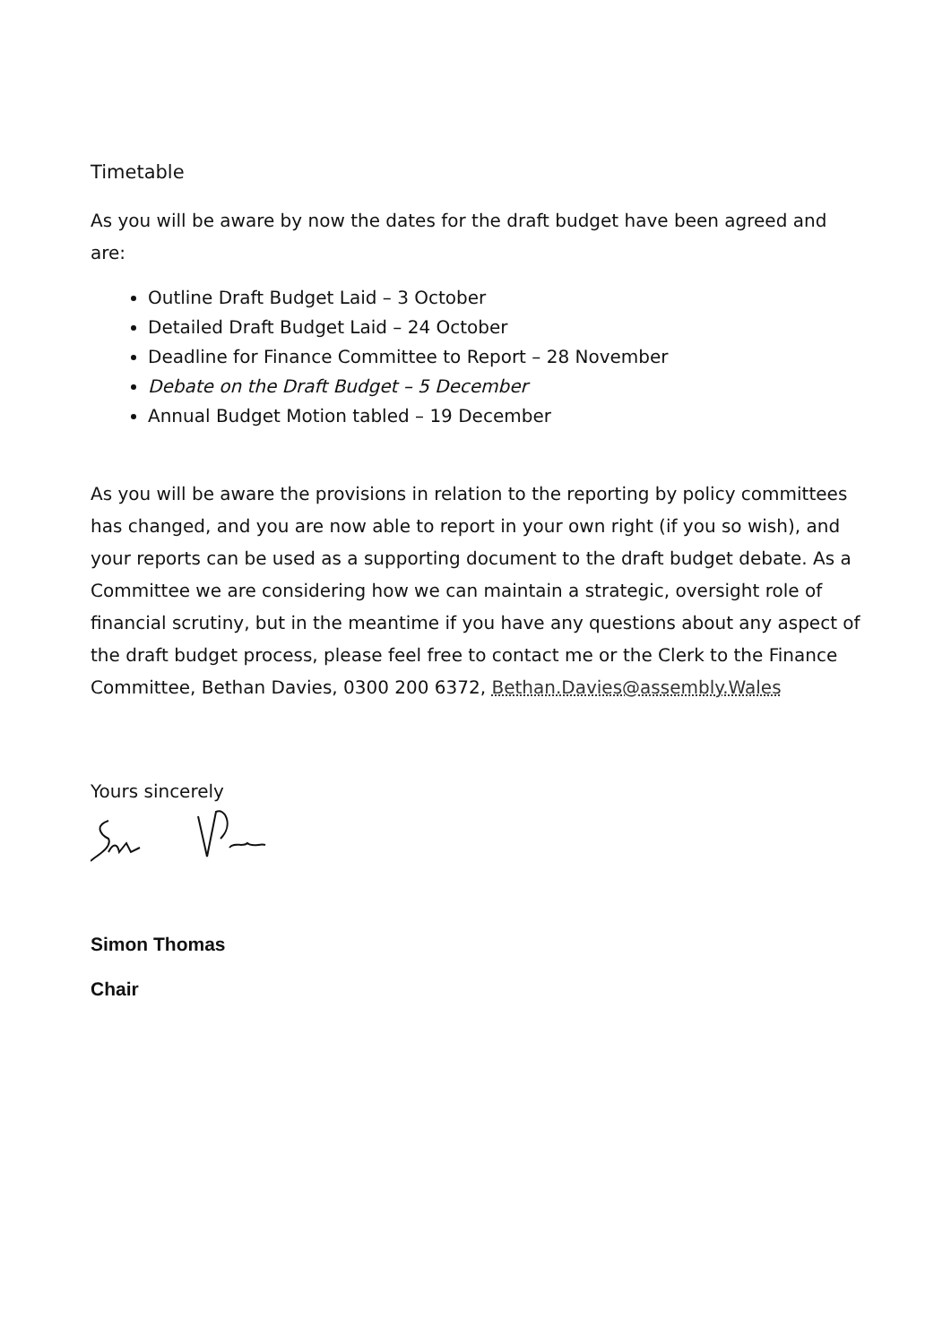Timetable
As you will be aware by now the dates for the draft budget have been agreed and are:
Outline Draft Budget Laid – 3 October
Detailed Draft Budget Laid – 24 October
Deadline for Finance Committee to Report – 28 November
Debate on the Draft Budget – 5 December
Annual Budget Motion tabled – 19 December
As you will be aware the provisions in relation to the reporting by policy committees has changed, and you are now able to report in your own right (if you so wish), and your reports can be used as a supporting document to the draft budget debate. As a Committee we are considering how we can maintain a strategic, oversight role of financial scrutiny, but in the meantime if you have any questions about any aspect of the draft budget process, please feel free to contact me or the Clerk to the Finance Committee, Bethan Davies, 0300 200 6372, Bethan.Davies@assembly.Wales
Yours sincerely
Simon Thomas
Chair